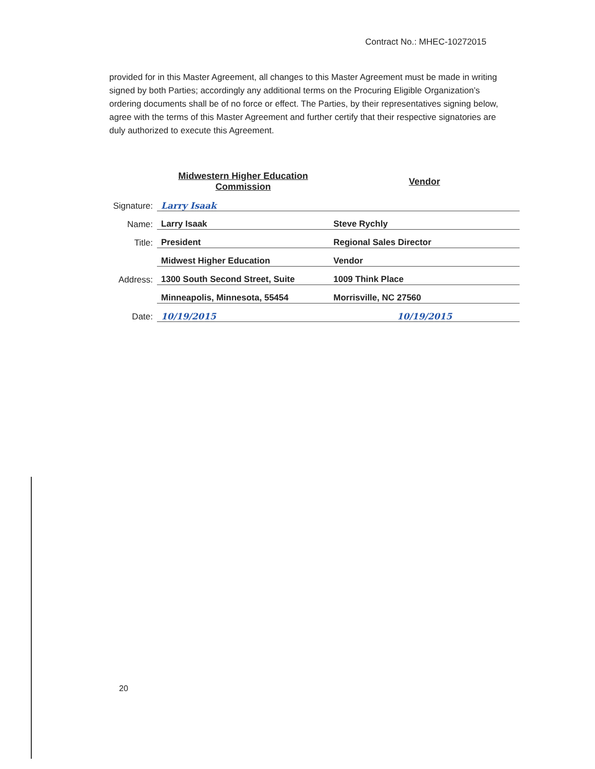Contract No.: MHEC-10272015
provided for in this Master Agreement, all changes to this Master Agreement must be made in writing signed by both Parties; accordingly any additional terms on the Procuring Eligible Organization’s ordering documents shall be of no force or effect. The Parties, by their representatives signing below, agree with the terms of this Master Agreement and further certify that their respective signatories are duly authorized to execute this Agreement.
| | Midwestern Higher Education Commission | Vendor |
| --- | --- | --- |
| Signature: | Larry Isaak | |
| Name: | Larry Isaak | Steve Rychly |
| Title: | President | Regional Sales Director |
| | Midwest Higher Education | Vendor |
| Address: | 1300 South Second Street, Suite | 1009 Think Place |
| | Minneapolis, Minnesota, 55454 | Morrisville, NC 27560 |
| Date: | 10/19/2015 | 10/19/2015 |
20